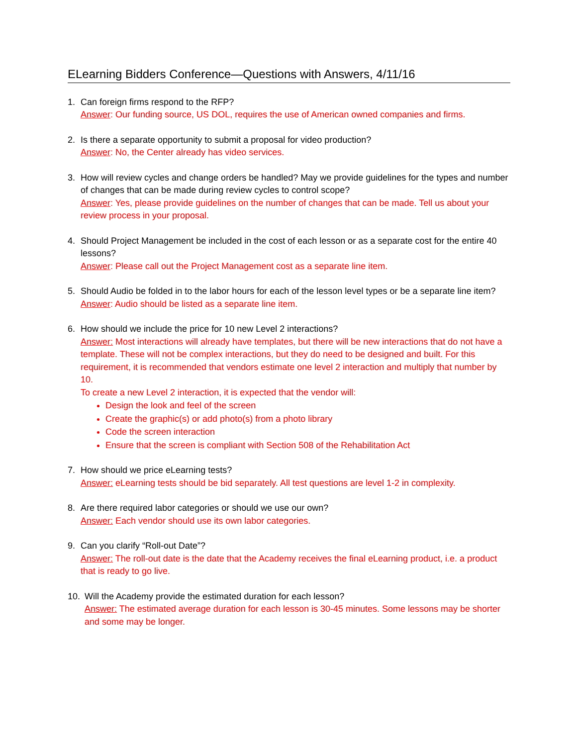ELearning Bidders Conference—Questions with Answers, 4/11/16
1. Can foreign firms respond to the RFP?
Answer: Our funding source, US DOL, requires the use of American owned companies and firms.
2. Is there a separate opportunity to submit a proposal for video production?
Answer: No, the Center already has video services.
3. How will review cycles and change orders be handled? May we provide guidelines for the types and number of changes that can be made during review cycles to control scope?
Answer: Yes, please provide guidelines on the number of changes that can be made. Tell us about your review process in your proposal.
4. Should Project Management be included in the cost of each lesson or as a separate cost for the entire 40 lessons?
Answer: Please call out the Project Management cost as a separate line item.
5. Should Audio be folded in to the labor hours for each of the lesson level types or be a separate line item?
Answer: Audio should be listed as a separate line item.
6. How should we include the price for 10 new Level 2 interactions?
Answer: Most interactions will already have templates, but there will be new interactions that do not have a template. These will not be complex interactions, but they do need to be designed and built. For this requirement, it is recommended that vendors estimate one level 2 interaction and multiply that number by 10.
To create a new Level 2 interaction, it is expected that the vendor will:
Design the look and feel of the screen
Create the graphic(s) or add photo(s) from a photo library
Code the screen interaction
Ensure that the screen is compliant with Section 508 of the Rehabilitation Act
7. How should we price eLearning tests?
Answer: eLearning tests should be bid separately. All test questions are level 1-2 in complexity.
8. Are there required labor categories or should we use our own?
Answer: Each vendor should use its own labor categories.
9. Can you clarify “Roll-out Date”?
Answer: The roll-out date is the date that the Academy receives the final eLearning product, i.e. a product that is ready to go live.
10. Will the Academy provide the estimated duration for each lesson?
Answer: The estimated average duration for each lesson is 30-45 minutes. Some lessons may be shorter and some may be longer.